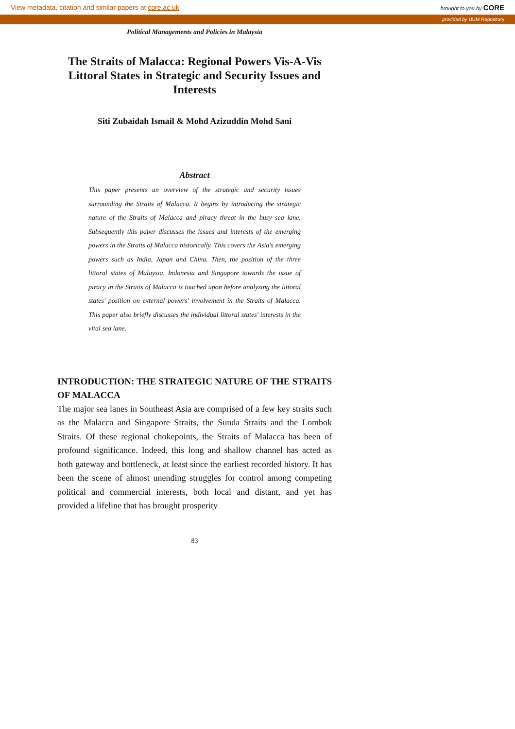View metadata, citation and similar papers at core.ac.uk brought to you by CORE
provided by UUM Repository
Political Managements and Policies in Malaysia
The Straits of Malacca: Regional Powers Vis-A-Vis Littoral States in Strategic and Security Issues and Interests
Siti Zubaidah Ismail & Mohd Azizuddin Mohd Sani
Abstract
This paper presents an overview of the strategic and security issues surrounding the Straits of Malacca. It begins by introducing the strategic nature of the Straits of Malacca and piracy threat in the busy sea lane. Subsequently this paper discusses the issues and interests of the emerging powers in the Straits of Malacca historically. This covers the Asia's emerging powers such as India, Japan and China. Then, the position of the three littoral states of Malaysia, Indonesia and Singapore towards the issue of piracy in the Straits of Malacca is touched upon before analyzing the littoral states' position on external powers' involvement in the Straits of Malacca. This paper also briefly discusses the individual littoral states' interests in the vital sea lane.
INTRODUCTION: THE STRATEGIC NATURE OF THE STRAITS OF MALACCA
The major sea lanes in Southeast Asia are comprised of a few key straits such as the Malacca and Singapore Straits, the Sunda Straits and the Lombok Straits. Of these regional chokepoints, the Straits of Malacca has been of profound significance. Indeed, this long and shallow channel has acted as both gateway and bottleneck, at least since the earliest recorded history. It has been the scene of almost unending struggles for control among competing political and commercial interests, both local and distant, and yet has provided a lifeline that has brought prosperity
83